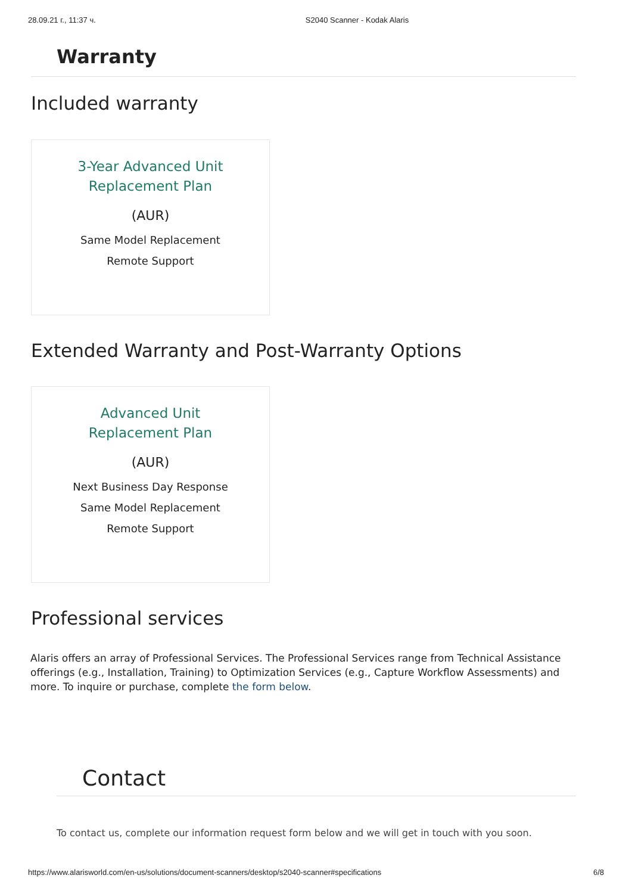28.09.21 г., 11:37 ч. S2040 Scanner - Kodak Alaris
Warranty
Included warranty
3-Year Advanced Unit
Replacement Plan
(AUR)
Same Model Replacement
Remote Support
Extended Warranty and Post-Warranty Options
Advanced Unit
Replacement Plan
(AUR)
Next Business Day Response
Same Model Replacement
Remote Support
Professional services
Alaris offers an array of Professional Services. The Professional Services range from Technical Assistance offerings (e.g., Installation, Training) to Optimization Services (e.g., Capture Workflow Assessments) and more. To inquire or purchase, complete the form below.
Contact
To contact us, complete our information request form below and we will get in touch with you soon.
https://www.alarisworld.com/en-us/solutions/document-scanners/desktop/s2040-scanner#specifications 6/8